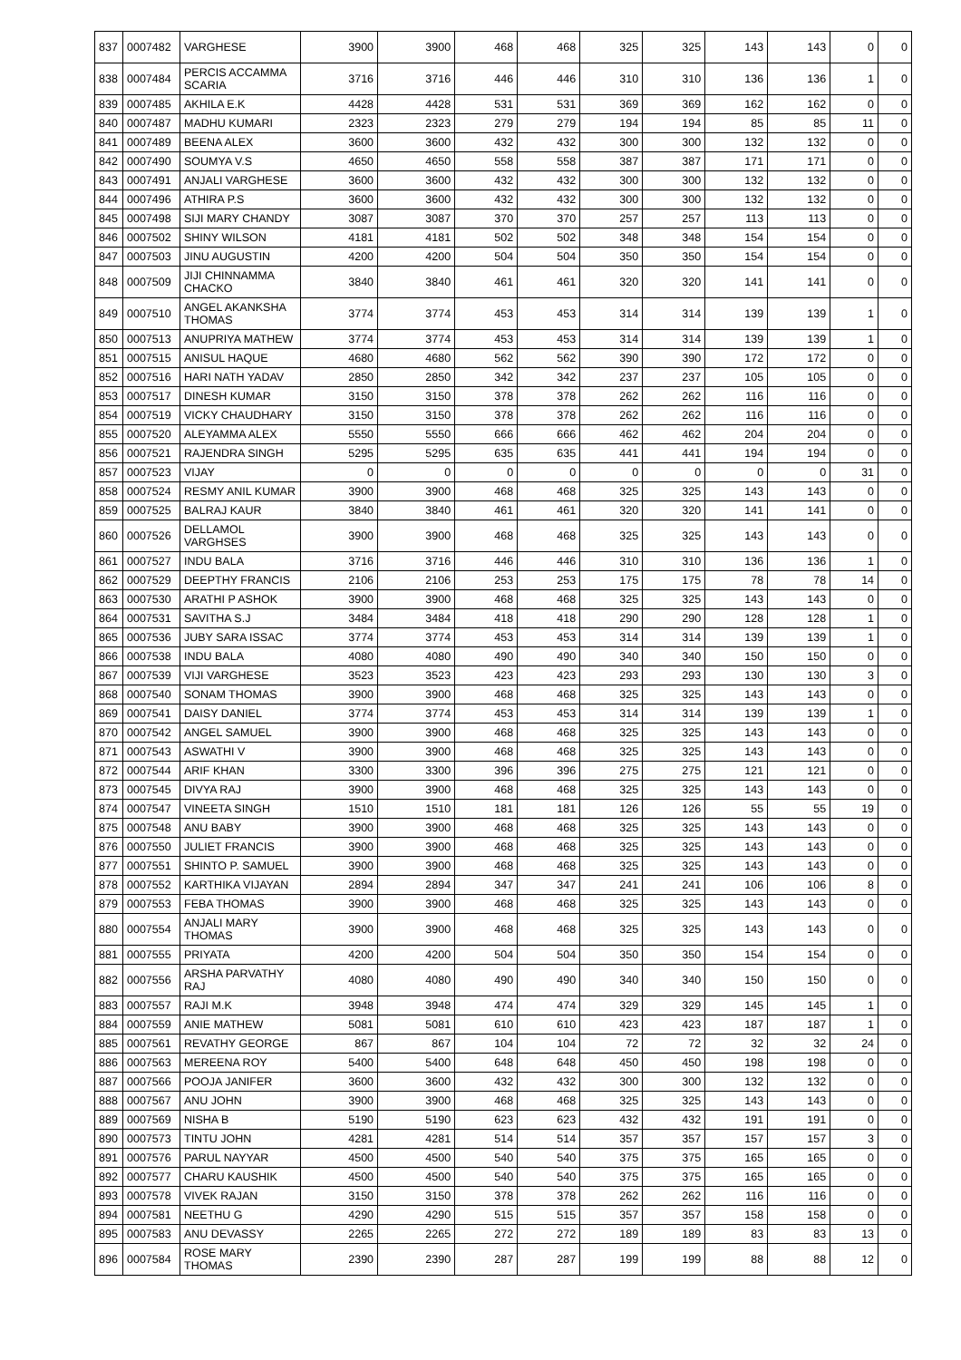| 837 | 0007482 | VARGHESE | 3900 | 3900 | 468 | 468 | 325 | 325 | 143 | 143 | 0 | 0 |
| 838 | 0007484 | PERCIS ACCAMMA SCARIA | 3716 | 3716 | 446 | 446 | 310 | 310 | 136 | 136 | 1 | 0 |
| 839 | 0007485 | AKHILA E.K | 4428 | 4428 | 531 | 531 | 369 | 369 | 162 | 162 | 0 | 0 |
| 840 | 0007487 | MADHU KUMARI | 2323 | 2323 | 279 | 279 | 194 | 194 | 85 | 85 | 11 | 0 |
| 841 | 0007489 | BEENA ALEX | 3600 | 3600 | 432 | 432 | 300 | 300 | 132 | 132 | 0 | 0 |
| 842 | 0007490 | SOUMYA V.S | 4650 | 4650 | 558 | 558 | 387 | 387 | 171 | 171 | 0 | 0 |
| 843 | 0007491 | ANJALI VARGHESE | 3600 | 3600 | 432 | 432 | 300 | 300 | 132 | 132 | 0 | 0 |
| 844 | 0007496 | ATHIRA P.S | 3600 | 3600 | 432 | 432 | 300 | 300 | 132 | 132 | 0 | 0 |
| 845 | 0007498 | SIJI MARY CHANDY | 3087 | 3087 | 370 | 370 | 257 | 257 | 113 | 113 | 0 | 0 |
| 846 | 0007502 | SHINY WILSON | 4181 | 4181 | 502 | 502 | 348 | 348 | 154 | 154 | 0 | 0 |
| 847 | 0007503 | JINU AUGUSTIN | 4200 | 4200 | 504 | 504 | 350 | 350 | 154 | 154 | 0 | 0 |
| 848 | 0007509 | JIJI CHINNAMMA CHACKO | 3840 | 3840 | 461 | 461 | 320 | 320 | 141 | 141 | 0 | 0 |
| 849 | 0007510 | ANGEL AKANKSHA THOMAS | 3774 | 3774 | 453 | 453 | 314 | 314 | 139 | 139 | 1 | 0 |
| 850 | 0007513 | ANUPRIYA MATHEW | 3774 | 3774 | 453 | 453 | 314 | 314 | 139 | 139 | 1 | 0 |
| 851 | 0007515 | ANISUL HAQUE | 4680 | 4680 | 562 | 562 | 390 | 390 | 172 | 172 | 0 | 0 |
| 852 | 0007516 | HARI NATH YADAV | 2850 | 2850 | 342 | 342 | 237 | 237 | 105 | 105 | 0 | 0 |
| 853 | 0007517 | DINESH KUMAR | 3150 | 3150 | 378 | 378 | 262 | 262 | 116 | 116 | 0 | 0 |
| 854 | 0007519 | VICKY CHAUDHARY | 3150 | 3150 | 378 | 378 | 262 | 262 | 116 | 116 | 0 | 0 |
| 855 | 0007520 | ALEYAMMA ALEX | 5550 | 5550 | 666 | 666 | 462 | 462 | 204 | 204 | 0 | 0 |
| 856 | 0007521 | RAJENDRA SINGH | 5295 | 5295 | 635 | 635 | 441 | 441 | 194 | 194 | 0 | 0 |
| 857 | 0007523 | VIJAY | 0 | 0 | 0 | 0 | 0 | 0 | 0 | 0 | 31 | 0 |
| 858 | 0007524 | RESMY ANIL KUMAR | 3900 | 3900 | 468 | 468 | 325 | 325 | 143 | 143 | 0 | 0 |
| 859 | 0007525 | BALRAJ KAUR | 3840 | 3840 | 461 | 461 | 320 | 320 | 141 | 141 | 0 | 0 |
| 860 | 0007526 | DELLAMOL VARGHSES | 3900 | 3900 | 468 | 468 | 325 | 325 | 143 | 143 | 0 | 0 |
| 861 | 0007527 | INDU BALA | 3716 | 3716 | 446 | 446 | 310 | 310 | 136 | 136 | 1 | 0 |
| 862 | 0007529 | DEEPTHY FRANCIS | 2106 | 2106 | 253 | 253 | 175 | 175 | 78 | 78 | 14 | 0 |
| 863 | 0007530 | ARATHI P ASHOK | 3900 | 3900 | 468 | 468 | 325 | 325 | 143 | 143 | 0 | 0 |
| 864 | 0007531 | SAVITHA S.J | 3484 | 3484 | 418 | 418 | 290 | 290 | 128 | 128 | 1 | 0 |
| 865 | 0007536 | JUBY SARA ISSAC | 3774 | 3774 | 453 | 453 | 314 | 314 | 139 | 139 | 1 | 0 |
| 866 | 0007538 | INDU BALA | 4080 | 4080 | 490 | 490 | 340 | 340 | 150 | 150 | 0 | 0 |
| 867 | 0007539 | VIJI VARGHESE | 3523 | 3523 | 423 | 423 | 293 | 293 | 130 | 130 | 3 | 0 |
| 868 | 0007540 | SONAM THOMAS | 3900 | 3900 | 468 | 468 | 325 | 325 | 143 | 143 | 0 | 0 |
| 869 | 0007541 | DAISY DANIEL | 3774 | 3774 | 453 | 453 | 314 | 314 | 139 | 139 | 1 | 0 |
| 870 | 0007542 | ANGEL SAMUEL | 3900 | 3900 | 468 | 468 | 325 | 325 | 143 | 143 | 0 | 0 |
| 871 | 0007543 | ASWATHI V | 3900 | 3900 | 468 | 468 | 325 | 325 | 143 | 143 | 0 | 0 |
| 872 | 0007544 | ARIF KHAN | 3300 | 3300 | 396 | 396 | 275 | 275 | 121 | 121 | 0 | 0 |
| 873 | 0007545 | DIVYA RAJ | 3900 | 3900 | 468 | 468 | 325 | 325 | 143 | 143 | 0 | 0 |
| 874 | 0007547 | VINEETA SINGH | 1510 | 1510 | 181 | 181 | 126 | 126 | 55 | 55 | 19 | 0 |
| 875 | 0007548 | ANU BABY | 3900 | 3900 | 468 | 468 | 325 | 325 | 143 | 143 | 0 | 0 |
| 876 | 0007550 | JULIET FRANCIS | 3900 | 3900 | 468 | 468 | 325 | 325 | 143 | 143 | 0 | 0 |
| 877 | 0007551 | SHINTO P. SAMUEL | 3900 | 3900 | 468 | 468 | 325 | 325 | 143 | 143 | 0 | 0 |
| 878 | 0007552 | KARTHIKA VIJAYAN | 2894 | 2894 | 347 | 347 | 241 | 241 | 106 | 106 | 8 | 0 |
| 879 | 0007553 | FEBA THOMAS | 3900 | 3900 | 468 | 468 | 325 | 325 | 143 | 143 | 0 | 0 |
| 880 | 0007554 | ANJALI MARY THOMAS | 3900 | 3900 | 468 | 468 | 325 | 325 | 143 | 143 | 0 | 0 |
| 881 | 0007555 | PRIYATA | 4200 | 4200 | 504 | 504 | 350 | 350 | 154 | 154 | 0 | 0 |
| 882 | 0007556 | ARSHA PARVATHY RAJ | 4080 | 4080 | 490 | 490 | 340 | 340 | 150 | 150 | 0 | 0 |
| 883 | 0007557 | RAJI M.K | 3948 | 3948 | 474 | 474 | 329 | 329 | 145 | 145 | 1 | 0 |
| 884 | 0007559 | ANIE MATHEW | 5081 | 5081 | 610 | 610 | 423 | 423 | 187 | 187 | 1 | 0 |
| 885 | 0007561 | REVATHY GEORGE | 867 | 867 | 104 | 104 | 72 | 72 | 32 | 32 | 24 | 0 |
| 886 | 0007563 | MEREENA ROY | 5400 | 5400 | 648 | 648 | 450 | 450 | 198 | 198 | 0 | 0 |
| 887 | 0007566 | POOJA JANIFER | 3600 | 3600 | 432 | 432 | 300 | 300 | 132 | 132 | 0 | 0 |
| 888 | 0007567 | ANU JOHN | 3900 | 3900 | 468 | 468 | 325 | 325 | 143 | 143 | 0 | 0 |
| 889 | 0007569 | NISHA B | 5190 | 5190 | 623 | 623 | 432 | 432 | 191 | 191 | 0 | 0 |
| 890 | 0007573 | TINTU JOHN | 4281 | 4281 | 514 | 514 | 357 | 357 | 157 | 157 | 3 | 0 |
| 891 | 0007576 | PARUL NAYYAR | 4500 | 4500 | 540 | 540 | 375 | 375 | 165 | 165 | 0 | 0 |
| 892 | 0007577 | CHARU KAUSHIK | 4500 | 4500 | 540 | 540 | 375 | 375 | 165 | 165 | 0 | 0 |
| 893 | 0007578 | VIVEK RAJAN | 3150 | 3150 | 378 | 378 | 262 | 262 | 116 | 116 | 0 | 0 |
| 894 | 0007581 | NEETHU G | 4290 | 4290 | 515 | 515 | 357 | 357 | 158 | 158 | 0 | 0 |
| 895 | 0007583 | ANU DEVASSY | 2265 | 2265 | 272 | 272 | 189 | 189 | 83 | 83 | 13 | 0 |
| 896 | 0007584 | ROSE MARY THOMAS | 2390 | 2390 | 287 | 287 | 199 | 199 | 88 | 88 | 12 | 0 |